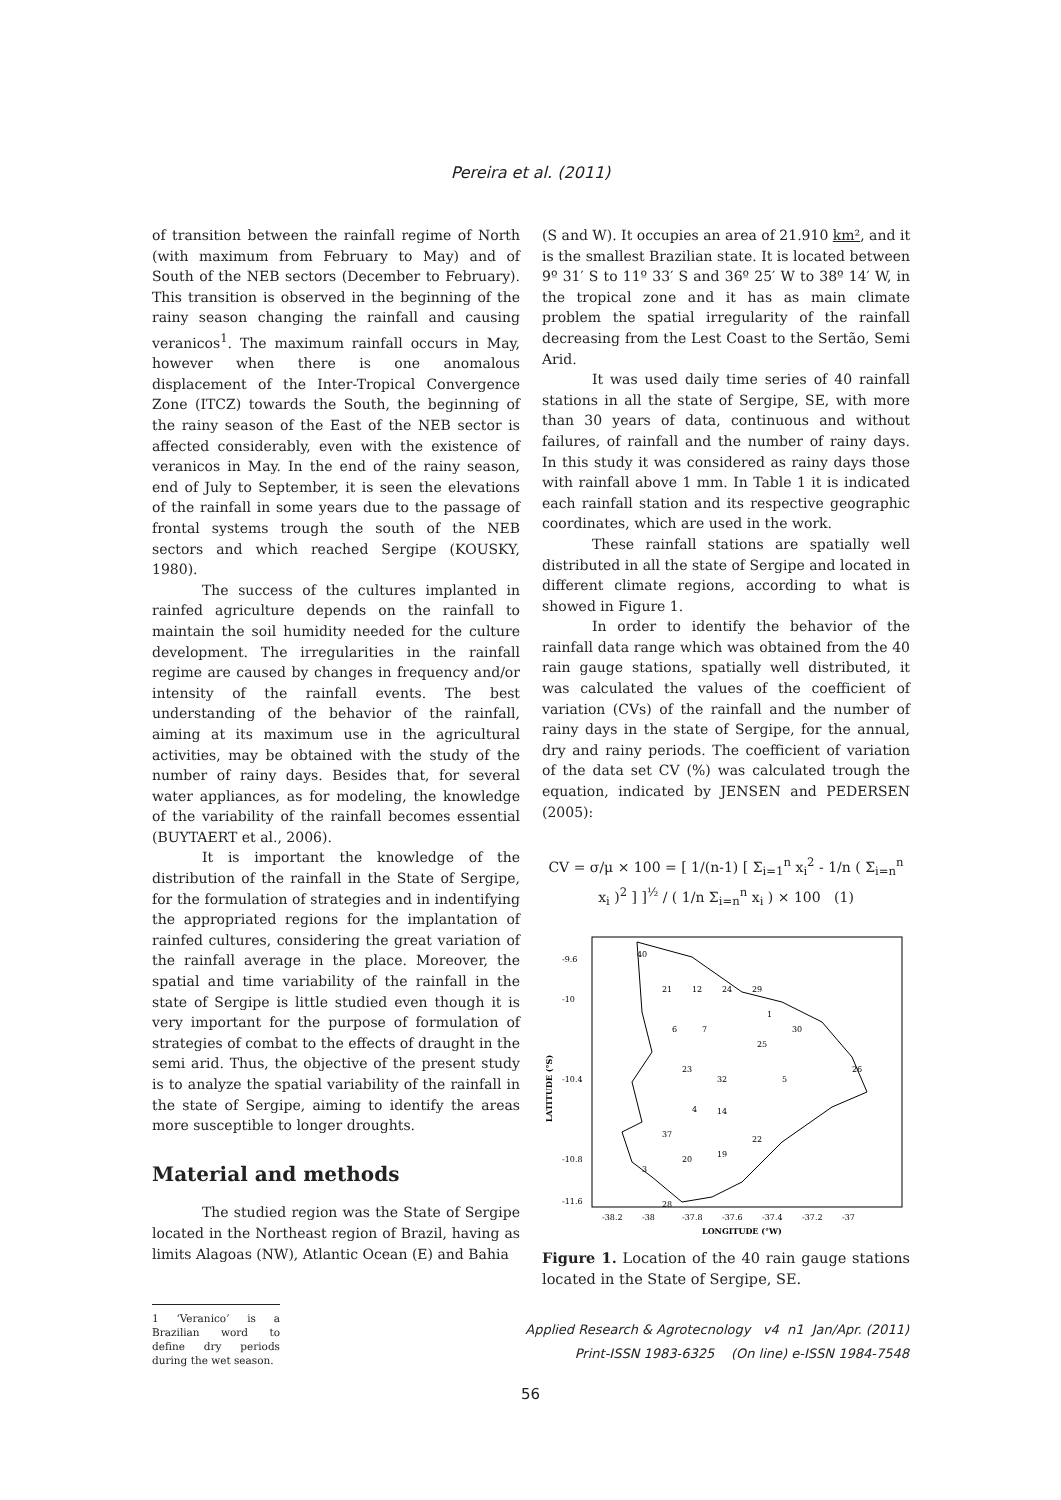Pereira et al. (2011)
of transition between the rainfall regime of North (with maximum from February to May) and of South of the NEB sectors (December to February). This transition is observed in the beginning of the rainy season changing the rainfall and causing veranicos<sup>1</sup>. The maximum rainfall occurs in May, however when there is one anomalous displacement of the Inter-Tropical Convergence Zone (ITCZ) towards the South, the beginning of the rainy season of the East of the NEB sector is affected considerably, even with the existence of veranicos in May. In the end of the rainy season, end of July to September, it is seen the elevations of the rainfall in some years due to the passage of frontal systems trough the south of the NEB sectors and which reached Sergipe (KOUSKY, 1980).
The success of the cultures implanted in rainfed agriculture depends on the rainfall to maintain the soil humidity needed for the culture development. The irregularities in the rainfall regime are caused by changes in frequency and/or intensity of the rainfall events. The best understanding of the behavior of the rainfall, aiming at its maximum use in the agricultural activities, may be obtained with the study of the number of rainy days. Besides that, for several water appliances, as for modeling, the knowledge of the variability of the rainfall becomes essential (BUYTAERT et al., 2006).
It is important the knowledge of the distribution of the rainfall in the State of Sergipe, for the formulation of strategies and in indentifying the appropriated regions for the implantation of rainfed cultures, considering the great variation of the rainfall average in the place. Moreover, the spatial and time variability of the rainfall in the state of Sergipe is little studied even though it is very important for the purpose of formulation of strategies of combat to the effects of draught in the semi arid. Thus, the objective of the present study is to analyze the spatial variability of the rainfall in the state of Sergipe, aiming to identify the areas more susceptible to longer droughts.
Material and methods
The studied region was the State of Sergipe located in the Northeast region of Brazil, having as limits Alagoas (NW), Atlantic Ocean (E) and Bahia
1 ‘Veranico’ is a Brazilian word to define dry periods during the wet season.
(S and W). It occupies an area of 21.910 km², and it is the smallest Brazilian state. It is located between 9º 31′ S to 11º 33′ S and 36º 25′ W to 38º 14′ W, in the tropical zone and it has as main climate problem the spatial irregularity of the rainfall decreasing from the Lest Coast to the Sertão, Semi Arid.
It was used daily time series of 40 rainfall stations in all the state of Sergipe, SE, with more than 30 years of data, continuous and without failures, of rainfall and the number of rainy days. In this study it was considered as rainy days those with rainfall above 1 mm. In Table 1 it is indicated each rainfall station and its respective geographic coordinates, which are used in the work.
These rainfall stations are spatially well distributed in all the state of Sergipe and located in different climate regions, according to what is showed in Figure 1.
In order to identify the behavior of the rainfall data range which was obtained from the 40 rain gauge stations, spatially well distributed, it was calculated the values of the coefficient of variation (CVs) of the rainfall and the number of rainy days in the state of Sergipe, for the annual, dry and rainy periods. The coefficient of variation of the data set CV (%) was calculated trough the equation, indicated by JENSEN and PEDERSEN (2005):
CV = σ/μ × 100 = [ 1/(n-1) [ Σ<sub>i=1</sub><sup>n</sup> x<sub>i</sub><sup>2</sup> - 1/n ( Σ<sub>i=n</sub><sup>n</sup> x<sub>i</sub> )<sup>2</sup> ] ]<sup>½</sup> / ( 1/n Σ<sub>i=n</sub><sup>n</sup> x<sub>i</sub> ) × 100 (1)
-9.6
-10
-10.4
-10.8
-11.6
-38.2
-38
-37.8
-37.6
-37.4
-37.2
-37
LONGITUDE (°W)
LATITUDE (°S)
40
21
12
24
29
1
6
7
30
25
23
32
5
26
4
14
37
20
19
22
3
28
Figure 1. Location of the 40 rain gauge stations located in the State of Sergipe, SE.
Applied Research & Agrotecnology v4 n1 Jan/Apr. (2011)
Print-ISSN 1983-6325 (On line) e-ISSN 1984-7548
56